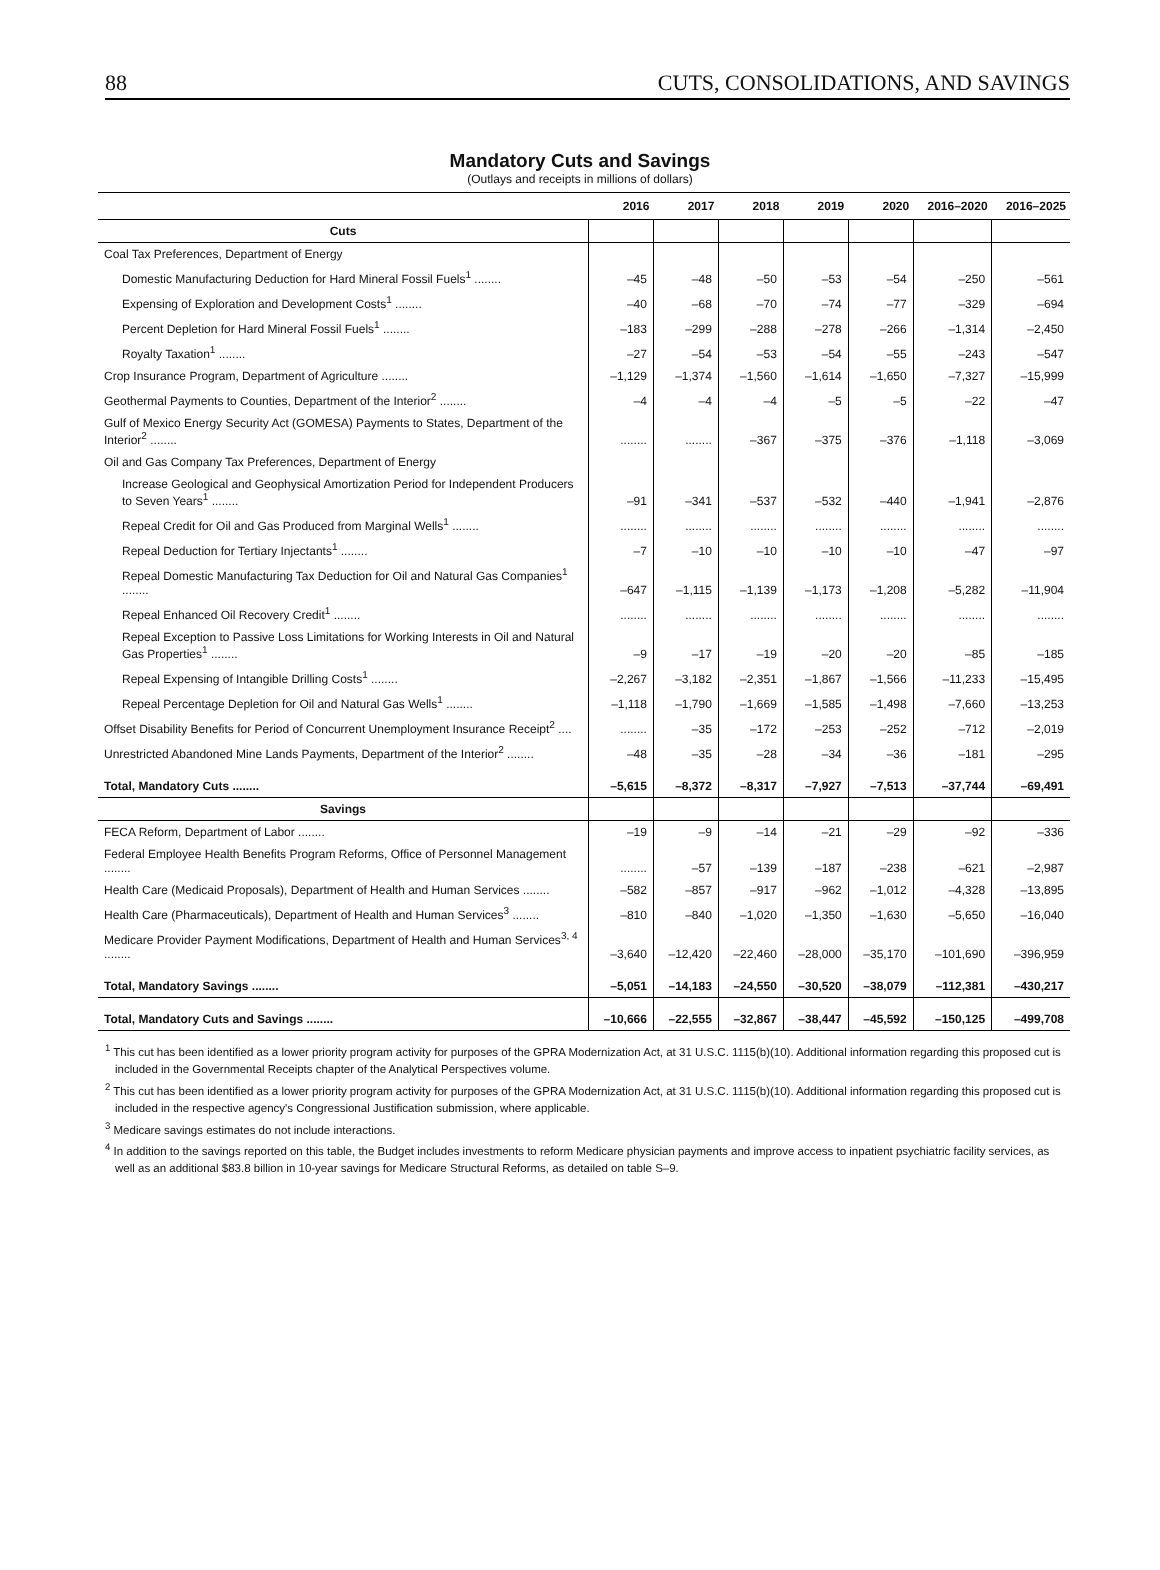88 CUTS, CONSOLIDATIONS, AND SAVINGS
Mandatory Cuts and Savings
(Outlays and receipts in millions of dollars)
| | 2016 | 2017 | 2018 | 2019 | 2020 | 2016–2020 | 2016–2025 |
| --- | --- | --- | --- | --- | --- | --- | --- |
| Cuts | | | | | | | |
| Coal Tax Preferences, Department of Energy | | | | | | | |
| Domestic Manufacturing Deduction for Hard Mineral Fossil Fuels<sup>1</sup> ........ | –45 | –48 | –50 | –53 | –54 | –250 | –561 |
| Expensing of Exploration and Development Costs<sup>1</sup> ........ | –40 | –68 | –70 | –74 | –77 | –329 | –694 |
| Percent Depletion for Hard Mineral Fossil Fuels<sup>1</sup> ........ | –183 | –299 | –288 | –278 | –266 | –1,314 | –2,450 |
| Royalty Taxation<sup>1</sup> ........ | –27 | –54 | –53 | –54 | –55 | –243 | –547 |
| Crop Insurance Program, Department of Agriculture ........ | –1,129 | –1,374 | –1,560 | –1,614 | –1,650 | –7,327 | –15,999 |
| Geothermal Payments to Counties, Department of the Interior<sup>2</sup> ........ | –4 | –4 | –4 | –5 | –5 | –22 | –47 |
| Gulf of Mexico Energy Security Act (GOMESA) Payments to States, Department of the Interior<sup>2</sup> ........ | ........ | ........ | –367 | –375 | –376 | –1,118 | –3,069 |
| Oil and Gas Company Tax Preferences, Department of Energy | | | | | | | |
| Increase Geological and Geophysical Amortization Period for Independent Producers to Seven Years<sup>1</sup> ........ | –91 | –341 | –537 | –532 | –440 | –1,941 | –2,876 |
| Repeal Credit for Oil and Gas Produced from Marginal Wells<sup>1</sup> ........ | ........ | ........ | ........ | ........ | ........ | ........ | ........ |
| Repeal Deduction for Tertiary Injectants<sup>1</sup> ........ | –7 | –10 | –10 | –10 | –10 | –47 | –97 |
| Repeal Domestic Manufacturing Tax Deduction for Oil and Natural Gas Companies<sup>1</sup> ........ | –647 | –1,115 | –1,139 | –1,173 | –1,208 | –5,282 | –11,904 |
| Repeal Enhanced Oil Recovery Credit<sup>1</sup> ........ | ........ | ........ | ........ | ........ | ........ | ........ | ........ |
| Repeal Exception to Passive Loss Limitations for Working Interests in Oil and Natural Gas Properties<sup>1</sup> ........ | –9 | –17 | –19 | –20 | –20 | –85 | –185 |
| Repeal Expensing of Intangible Drilling Costs<sup>1</sup> ........ | –2,267 | –3,182 | –2,351 | –1,867 | –1,566 | –11,233 | –15,495 |
| Repeal Percentage Depletion for Oil and Natural Gas Wells<sup>1</sup> ........ | –1,118 | –1,790 | –1,669 | –1,585 | –1,498 | –7,660 | –13,253 |
| Offset Disability Benefits for Period of Concurrent Unemployment Insurance Receipt<sup>2</sup> .... | ........ | –35 | –172 | –253 | –252 | –712 | –2,019 |
| Unrestricted Abandoned Mine Lands Payments, Department of the Interior<sup>2</sup> ........ | –48 | –35 | –28 | –34 | –36 | –181 | –295 |
| Total, Mandatory Cuts ........ | –5,615 | –8,372 | –8,317 | –7,927 | –7,513 | –37,744 | –69,491 |
| Savings | | | | | | | |
| FECA Reform, Department of Labor ........ | –19 | –9 | –14 | –21 | –29 | –92 | –336 |
| Federal Employee Health Benefits Program Reforms, Office of Personnel Management ........ | ........ | –57 | –139 | –187 | –238 | –621 | –2,987 |
| Health Care (Medicaid Proposals), Department of Health and Human Services ........ | –582 | –857 | –917 | –962 | –1,012 | –4,328 | –13,895 |
| Health Care (Pharmaceuticals), Department of Health and Human Services<sup>3</sup> ........ | –810 | –840 | –1,020 | –1,350 | –1,630 | –5,650 | –16,040 |
| Medicare Provider Payment Modifications, Department of Health and Human Services<sup>3, 4</sup> ........ | –3,640 | –12,420 | –22,460 | –28,000 | –35,170 | –101,690 | –396,959 |
| Total, Mandatory Savings ........ | –5,051 | –14,183 | –24,550 | –30,520 | –38,079 | –112,381 | –430,217 |
| Total, Mandatory Cuts and Savings ........ | –10,666 | –22,555 | –32,867 | –38,447 | –45,592 | –150,125 | –499,708 |
<sup>1</sup> This cut has been identified as a lower priority program activity for purposes of the GPRA Modernization Act, at 31 U.S.C. 1115(b)(10). Additional information regarding this proposed cut is included in the Governmental Receipts chapter of the Analytical Perspectives volume.
<sup>2</sup> This cut has been identified as a lower priority program activity for purposes of the GPRA Modernization Act, at 31 U.S.C. 1115(b)(10). Additional information regarding this proposed cut is included in the respective agency's Congressional Justification submission, where applicable.
<sup>3</sup> Medicare savings estimates do not include interactions.
<sup>4</sup> In addition to the savings reported on this table, the Budget includes investments to reform Medicare physician payments and improve access to inpatient psychiatric facility services, as well as an additional $83.8 billion in 10-year savings for Medicare Structural Reforms, as detailed on table S–9.